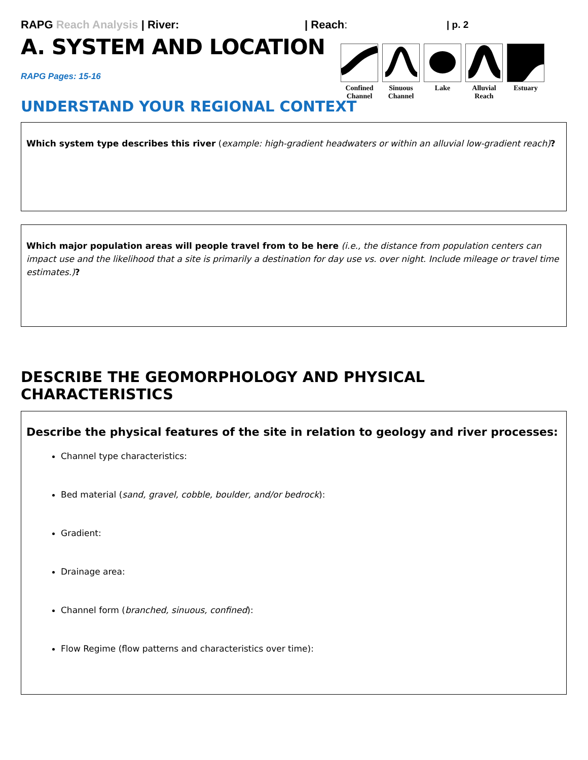RAPG Reach Analysis | River: | Reach: | p. 2
A. SYSTEM AND LOCATION
RAPG Pages: 15-16
Confined Channel
Sinuous Channel
Lake Alluvial Reach
Estuary
UNDERSTAND YOUR REGIONAL CONTEXT
Which system type describes this river (example: high-gradient headwaters or within an alluvial low-gradient reach)?
Which major population areas will people travel from to be here (i.e., the distance from population centers can impact use and the likelihood that a site is primarily a destination for day use vs. over night. Include mileage or travel time estimates.)?
DESCRIBE THE GEOMORPHOLOGY AND PHYSICAL CHARACTERISTICS
Describe the physical features of the site in relation to geology and river processes:
Channel type characteristics:
Bed material (sand, gravel, cobble, boulder, and/or bedrock):
Gradient:
Drainage area:
Channel form (branched, sinuous, confined):
Flow Regime (flow patterns and characteristics over time):